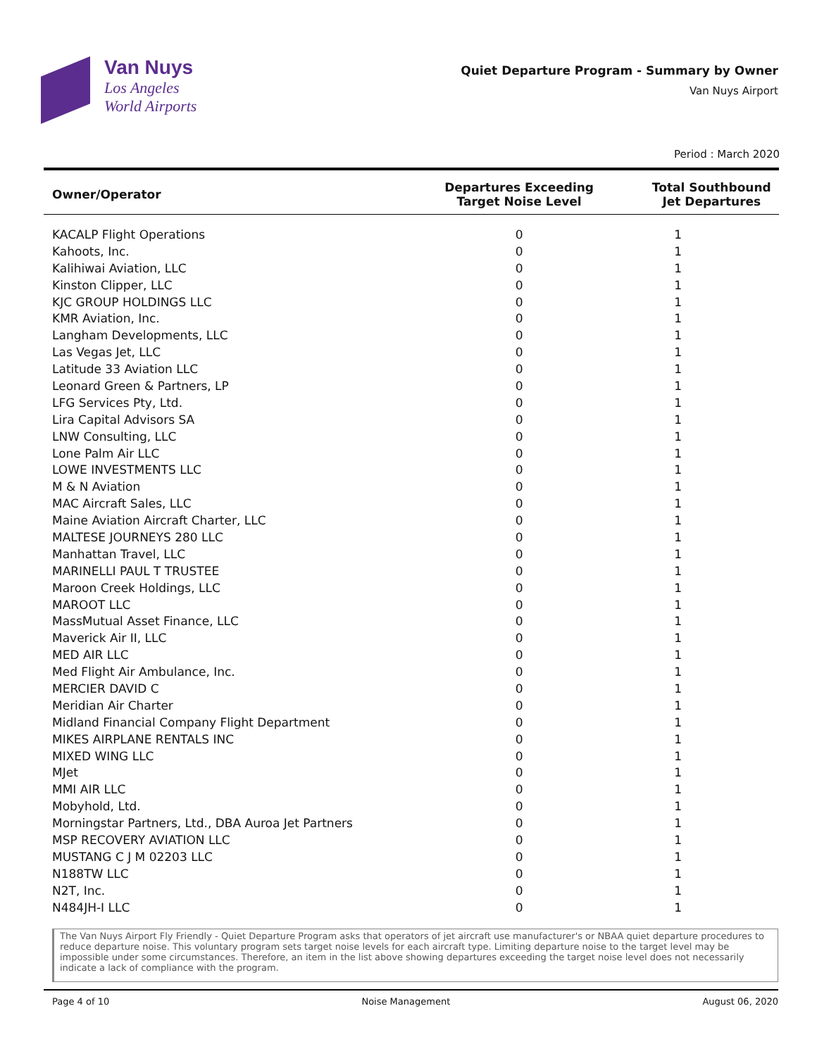Van Nuys
Los Angeles
World Airports
Quiet Departure Program - Summary by Owner
Van Nuys Airport
Period : March 2020
| Owner/Operator | Departures Exceeding Target Noise Level | Total Southbound Jet Departures |
| --- | --- | --- |
| KACALP Flight Operations | 0 | 1 |
| Kahoots, Inc. | 0 | 1 |
| Kalihiwai Aviation, LLC | 0 | 1 |
| Kinston Clipper, LLC | 0 | 1 |
| KJC GROUP HOLDINGS LLC | 0 | 1 |
| KMR Aviation, Inc. | 0 | 1 |
| Langham Developments, LLC | 0 | 1 |
| Las Vegas Jet, LLC | 0 | 1 |
| Latitude 33 Aviation LLC | 0 | 1 |
| Leonard Green & Partners, LP | 0 | 1 |
| LFG Services Pty, Ltd. | 0 | 1 |
| Lira Capital Advisors SA | 0 | 1 |
| LNW Consulting, LLC | 0 | 1 |
| Lone Palm Air LLC | 0 | 1 |
| LOWE INVESTMENTS LLC | 0 | 1 |
| M & N Aviation | 0 | 1 |
| MAC Aircraft Sales, LLC | 0 | 1 |
| Maine Aviation Aircraft Charter, LLC | 0 | 1 |
| MALTESE JOURNEYS 280 LLC | 0 | 1 |
| Manhattan Travel, LLC | 0 | 1 |
| MARINELLI PAUL T TRUSTEE | 0 | 1 |
| Maroon Creek Holdings, LLC | 0 | 1 |
| MAROOT LLC | 0 | 1 |
| MassMutual Asset Finance, LLC | 0 | 1 |
| Maverick Air II, LLC | 0 | 1 |
| MED AIR LLC | 0 | 1 |
| Med Flight Air Ambulance, Inc. | 0 | 1 |
| MERCIER DAVID C | 0 | 1 |
| Meridian Air Charter | 0 | 1 |
| Midland Financial Company Flight Department | 0 | 1 |
| MIKES AIRPLANE RENTALS INC | 0 | 1 |
| MIXED WING LLC | 0 | 1 |
| MJet | 0 | 1 |
| MMI AIR LLC | 0 | 1 |
| Mobyhold, Ltd. | 0 | 1 |
| Morningstar Partners, Ltd., DBA Auroa Jet Partners | 0 | 1 |
| MSP RECOVERY AVIATION LLC | 0 | 1 |
| MUSTANG C J M 02203 LLC | 0 | 1 |
| N188TW LLC | 0 | 1 |
| N2T, Inc. | 0 | 1 |
| N484JH-I LLC | 0 | 1 |
The Van Nuys Airport Fly Friendly - Quiet Departure Program asks that operators of jet aircraft use manufacturer's or NBAA quiet departure procedures to reduce departure noise. This voluntary program sets target noise levels for each aircraft type. Limiting departure noise to the target level may be impossible under some circumstances. Therefore, an item in the list above showing departures exceeding the target noise level does not necessarily indicate a lack of compliance with the program.
Page 4 of 10 Noise Management August 06, 2020